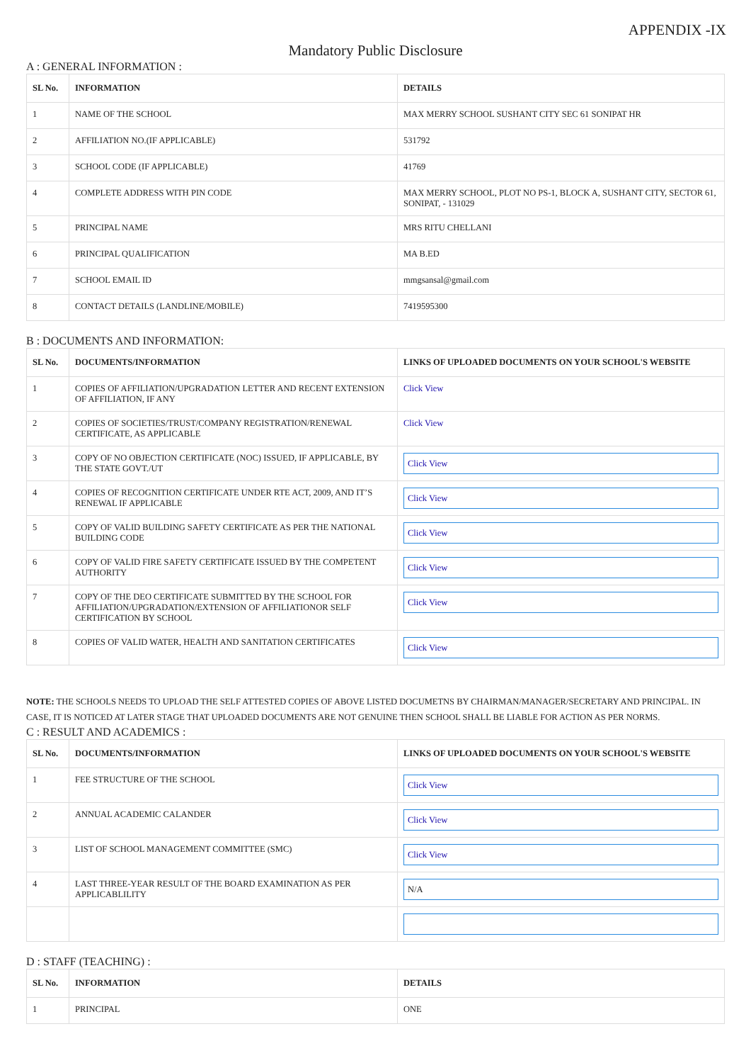APPENDIX -IX
Mandatory Public Disclosure
A : GENERAL INFORMATION :
| SL No. | INFORMATION | DETAILS |
| --- | --- | --- |
| 1 | NAME OF THE SCHOOL | MAX MERRY SCHOOL SUSHANT CITY SEC 61 SONIPAT HR |
| 2 | AFFILIATION NO.(IF APPLICABLE) | 531792 |
| 3 | SCHOOL CODE (IF APPLICABLE) | 41769 |
| 4 | COMPLETE ADDRESS WITH PIN CODE | MAX MERRY SCHOOL, PLOT NO PS-1, BLOCK A, SUSHANT CITY, SECTOR 61, SONIPAT, - 131029 |
| 5 | PRINCIPAL NAME | MRS RITU CHELLANI |
| 6 | PRINCIPAL QUALIFICATION | MA B.ED |
| 7 | SCHOOL EMAIL ID | mmgsansal@gmail.com |
| 8 | CONTACT DETAILS (LANDLINE/MOBILE) | 7419595300 |
B : DOCUMENTS AND INFORMATION:
| SL No. | DOCUMENTS/INFORMATION | LINKS OF UPLOADED DOCUMENTS ON YOUR SCHOOL'S WEBSITE |
| --- | --- | --- |
| 1 | COPIES OF AFFILIATION/UPGRADATION LETTER AND RECENT EXTENSION OF AFFILIATION, IF ANY | Click View |
| 2 | COPIES OF SOCIETIES/TRUST/COMPANY REGISTRATION/RENEWAL CERTIFICATE, AS APPLICABLE | Click View |
| 3 | COPY OF NO OBJECTION CERTIFICATE (NOC) ISSUED, IF APPLICABLE, BY THE STATE GOVT./UT | Click View |
| 4 | COPIES OF RECOGNITION CERTIFICATE UNDER RTE ACT, 2009, AND IT’S RENEWAL IF APPLICABLE | Click View |
| 5 | COPY OF VALID BUILDING SAFETY CERTIFICATE AS PER THE NATIONAL BUILDING CODE | Click View |
| 6 | COPY OF VALID FIRE SAFETY CERTIFICATE ISSUED BY THE COMPETENT AUTHORITY | Click View |
| 7 | COPY OF THE DEO CERTIFICATE SUBMITTED BY THE SCHOOL FOR AFFILIATION/UPGRADATION/EXTENSION OF AFFILIATIONOR SELF CERTIFICATION BY SCHOOL | Click View |
| 8 | COPIES OF VALID WATER, HEALTH AND SANITATION CERTIFICATES | Click View |
NOTE: THE SCHOOLS NEEDS TO UPLOAD THE SELF ATTESTED COPIES OF ABOVE LISTED DOCUMETNS BY CHAIRMAN/MANAGER/SECRETARY AND PRINCIPAL. IN CASE, IT IS NOTICED AT LATER STAGE THAT UPLOADED DOCUMENTS ARE NOT GENUINE THEN SCHOOL SHALL BE LIABLE FOR ACTION AS PER NORMS.
C : RESULT AND ACADEMICS :
| SL No. | DOCUMENTS/INFORMATION | LINKS OF UPLOADED DOCUMENTS ON YOUR SCHOOL'S WEBSITE |
| --- | --- | --- |
| 1 | FEE STRUCTURE OF THE SCHOOL | Click View |
| 2 | ANNUAL ACADEMIC CALANDER | Click View |
| 3 | LIST OF SCHOOL MANAGEMENT COMMITTEE (SMC) | Click View |
| 4 | LAST THREE-YEAR RESULT OF THE BOARD EXAMINATION AS PER APPLICABLILITY | N/A |
D : STAFF (TEACHING) :
| SL No. | INFORMATION | DETAILS |
| --- | --- | --- |
| 1 | PRINCIPAL | ONE |